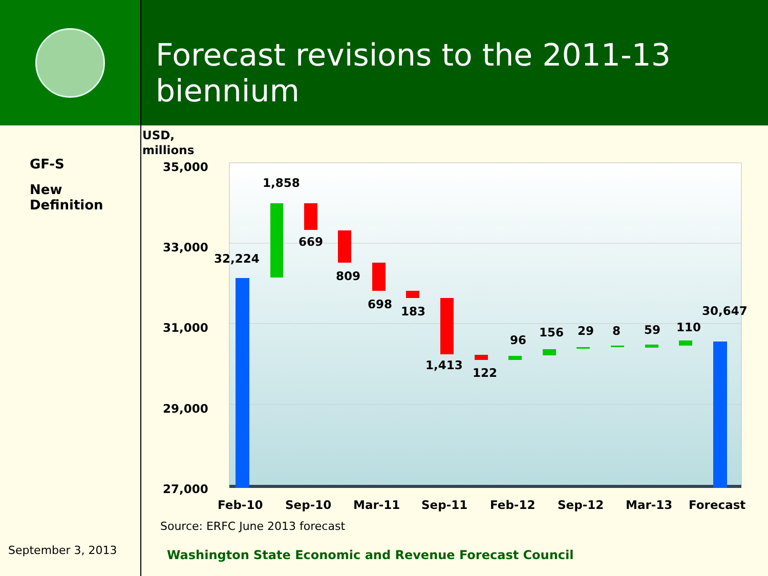Forecast revisions to the 2011-13 biennium
GF-S
New
Definition
USD,
millions
35,000
33,000
31,000
29,000
27,000
32,224
1,858
669
809
698
183
1,413
122
96
156
29
8
59
110
30,647
Feb-10
Sep-10
Mar-11
Sep-11
Feb-12
Sep-12
Mar-13
Forecast
Source: ERFC June 2013 forecast
September 3, 2013
Washington State Economic and Revenue Forecast Council